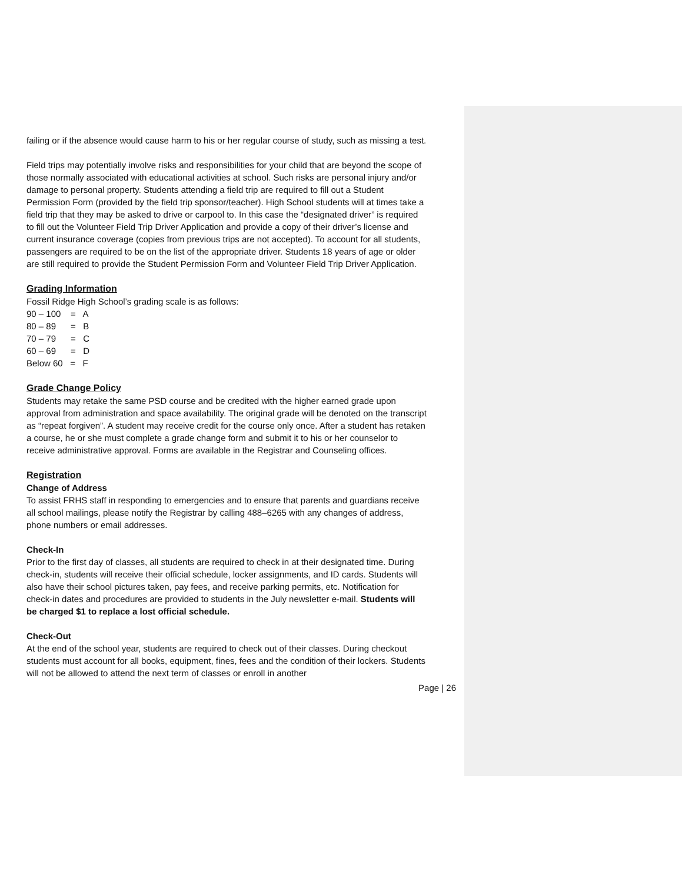failing or if the absence would cause harm to his or her regular course of study, such as missing a test.
Field trips may potentially involve risks and responsibilities for your child that are beyond the scope of those normally associated with educational activities at school. Such risks are personal injury and/or damage to personal property. Students attending a field trip are required to fill out a Student Permission Form (provided by the field trip sponsor/teacher). High School students will at times take a field trip that they may be asked to drive or carpool to. In this case the “designated driver” is required to fill out the Volunteer Field Trip Driver Application and provide a copy of their driver’s license and current insurance coverage (copies from previous trips are not accepted). To account for all students, passengers are required to be on the list of the appropriate driver. Students 18 years of age or older are still required to provide the Student Permission Form and Volunteer Field Trip Driver Application.
Grading Information
Fossil Ridge High School’s grading scale is as follows:
90 – 100 = A 80 – 89 = B 70 – 79 = C 60 – 69 = D Below 60 = F
Grade Change Policy
Students may retake the same PSD course and be credited with the higher earned grade upon approval from administration and space availability. The original grade will be denoted on the transcript as “repeat forgiven”. A student may receive credit for the course only once. After a student has retaken a course, he or she must complete a grade change form and submit it to his or her counselor to receive administrative approval. Forms are available in the Registrar and Counseling offices.
Registration
Change of Address
To assist FRHS staff in responding to emergencies and to ensure that parents and guardians receive all school mailings, please notify the Registrar by calling 488–6265 with any changes of address, phone numbers or email addresses.
Check-In
Prior to the first day of classes, all students are required to check in at their designated time. During check-in, students will receive their official schedule, locker assignments, and ID cards. Students will also have their school pictures taken, pay fees, and receive parking permits, etc. Notification for check-in dates and procedures are provided to students in the July newsletter e-mail. Students will be charged $1 to replace a lost official schedule.
Check-Out
At the end of the school year, students are required to check out of their classes. During checkout students must account for all books, equipment, fines, fees and the condition of their lockers. Students will not be allowed to attend the next term of classes or enroll in another
Page | 26